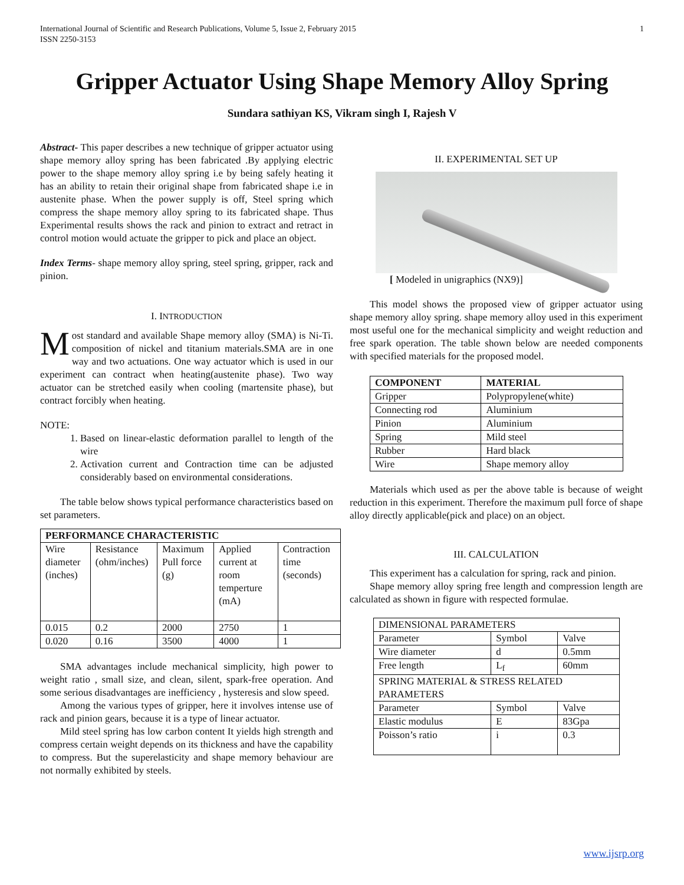International Journal of Scientific and Research Publications, Volume 5, Issue 2, February 2015
ISSN 2250-3153 1
Gripper Actuator Using Shape Memory Alloy Spring
Sundara sathiyan KS, Vikram singh I, Rajesh V
Abstract- This paper describes a new technique of gripper actuator using shape memory alloy spring has been fabricated .By applying electric power to the shape memory alloy spring i.e by being safely heating it has an ability to retain their original shape from fabricated shape i.e in austenite phase. When the power supply is off, Steel spring which compress the shape memory alloy spring to its fabricated shape. Thus Experimental results shows the rack and pinion to extract and retract in control motion would actuate the gripper to pick and place an object.
Index Terms- shape memory alloy spring, steel spring, gripper, rack and pinion.
I. INTRODUCTION
Most standard and available Shape memory alloy (SMA) is Ni-Ti. composition of nickel and titanium materials.SMA are in one way and two actuations. One way actuator which is used in our experiment can contract when heating(austenite phase). Two way actuator can be stretched easily when cooling (martensite phase), but contract forcibly when heating.
NOTE:
1. Based on linear-elastic deformation parallel to length of the wire
2. Activation current and Contraction time can be adjusted considerably based on environmental considerations.
The table below shows typical performance characteristics based on set parameters.
| PERFORMANCE CHARACTERISTIC | | | | |
| --- | --- | --- | --- | --- |
| Wire diameter (inches) | Resistance (ohm/inches) | Maximum Pull force (g) | Applied current at room temperture (mA) | Contraction time (seconds) |
| 0.015 | 0.2 | 2000 | 2750 | 1 |
| 0.020 | 0.16 | 3500 | 4000 | 1 |
SMA advantages include mechanical simplicity, high power to weight ratio , small size, and clean, silent, spark-free operation. And some serious disadvantages are inefficiency , hysteresis and slow speed.
Among the various types of gripper, here it involves intense use of rack and pinion gears, because it is a type of linear actuator.
Mild steel spring has low carbon content It yields high strength and compress certain weight depends on its thickness and have the capability to compress. But the superelasticity and shape memory behaviour are not normally exhibited by steels.
II. EXPERIMENTAL SET UP
[ Modeled in unigraphics (NX9)]
This model shows the proposed view of gripper actuator using shape memory alloy spring. shape memory alloy used in this experiment most useful one for the mechanical simplicity and weight reduction and free spark operation. The table shown below are needed components with specified materials for the proposed model.
| COMPONENT | MATERIAL |
| --- | --- |
| Gripper | Polypropylene(white) |
| Connecting rod | Aluminium |
| Pinion | Aluminium |
| Spring | Mild steel |
| Rubber | Hard black |
| Wire | Shape memory alloy |
Materials which used as per the above table is because of weight reduction in this experiment. Therefore the maximum pull force of shape alloy directly applicable(pick and place) on an object.
III. CALCULATION
This experiment has a calculation for spring, rack and pinion.
Shape memory alloy spring free length and compression length are calculated as shown in figure with respected formulae.
| DIMENSIONAL PARAMETERS | | |
| Parameter | Symbol | Valve |
| Wire diameter | d | 0.5mm |
| Free length | L<sub>f</sub> | 60mm |
| SPRING MATERIAL & STRESS RELATED PARAMETERS | | |
| Parameter | Symbol | Valve |
| Elastic modulus | E | 83Gpa |
| Poisson’s ratio | i | 0.3 |
www.ijsrp.org